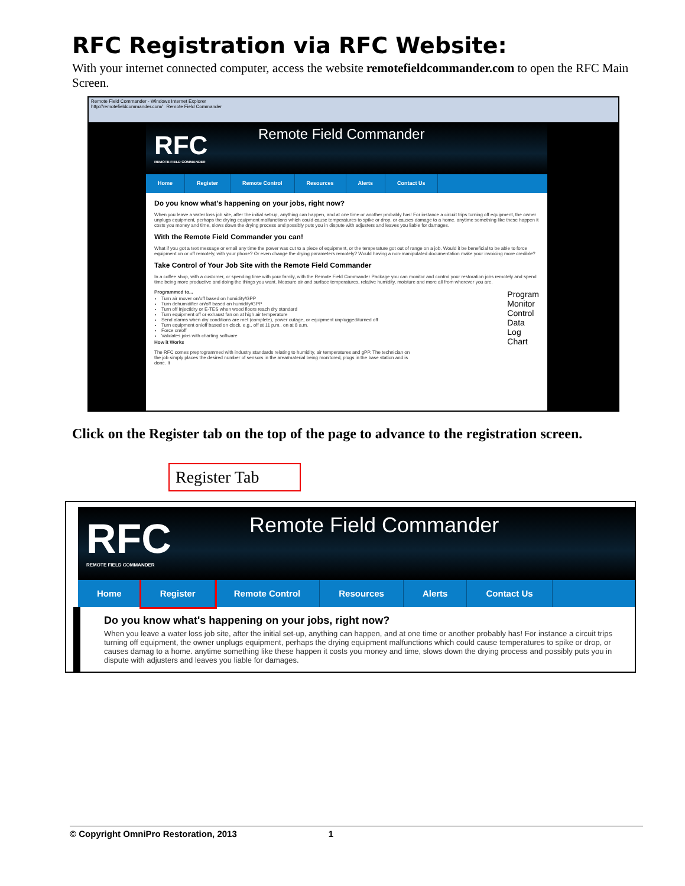RFC Registration via RFC Website:
With your internet connected computer, access the website remotefieldcommander.com to open the RFC Main Screen.
Remote Field Commander - Windows Internet Explorer
http://remotefieldcommander.com/ Remote Field Commander
RFC
REMOTE FIELD COMMANDER
Remote Field Commander
Home Register Remote Control Resources Alerts Contact Us
Do you know what's happening on your jobs, right now?
When you leave a water loss job site, after the initial set-up, anything can happen, and at one time or another probably has! For instance a circuit trips turning off equipment, the owner unplugs equipment, perhaps the drying equipment malfunctions which could cause temperatures to spike or drop, or causes damage to a home. anytime something like these happen it costs you money and time, slows down the drying process and possibly puts you in dispute with adjusters and leaves you liable for damages.
With the Remote Field Commander you can!
What if you got a text message or email any time the power was cut to a piece of equipment, or the temperature got out of range on a job. Would it be beneficial to be able to force equipment on or off remotely, with your phone? Or even change the drying parameters remotely? Would having a non-manipulated documentation make your invoicing more credible?
Take Control of Your Job Site with the Remote Field Commander
In a coffee shop, with a customer, or spending time with your family, with the Remote Field Commander Package you can monitor and control your restoration jobs remotely and spend time being more productive and doing the things you want. Measure air and surface temperatures, relative humidity, moisture and more all from wherever you are.
Programmed to...
Turn air mover on/off based on humidity/GPP
Turn dehumidifier on/off based on humidity/GPP
Turn off Injectidry or E-TES when wood floors reach dry standard
Turn equipment off or exhaust fan on at high air temperature
Send alarms when dry conditions are met (complete), power outage, or equipment unplugged/turned off
Turn equipment on/off based on clock, e.g., off at 11 p.m., on at 8 a.m.
Force on/off
Validates jobs with charting software
How it Works
The RFC comes preprogrammed with industry standards relating to humidity, air temperatures and gPP. The technician on the job simply places the desired number of sensors in the area/material being monitored, plugs in the base station and is done. It
Program
Monitor
Control
Data Log
Chart
Click on the Register tab on the top of the page to advance to the registration screen.
Register Tab
RFC
REMOTE FIELD COMMANDER
Remote Field Commander
Home Register Remote Control Resources Alerts Contact Us
Do you know what's happening on your jobs, right now?
When you leave a water loss job site, after the initial set-up, anything can happen, and at one time or another probably has! For instance a circuit trips turning off equipment, the owner unplugs equipment, perhaps the drying equipment malfunctions which could cause temperatures to spike or drop, or causes damag to a home. anytime something like these happen it costs you money and time, slows down the drying process and possibly puts you in dispute with adjusters and leaves you liable for damages.
© Copyright OmniPro Restoration, 2013 1